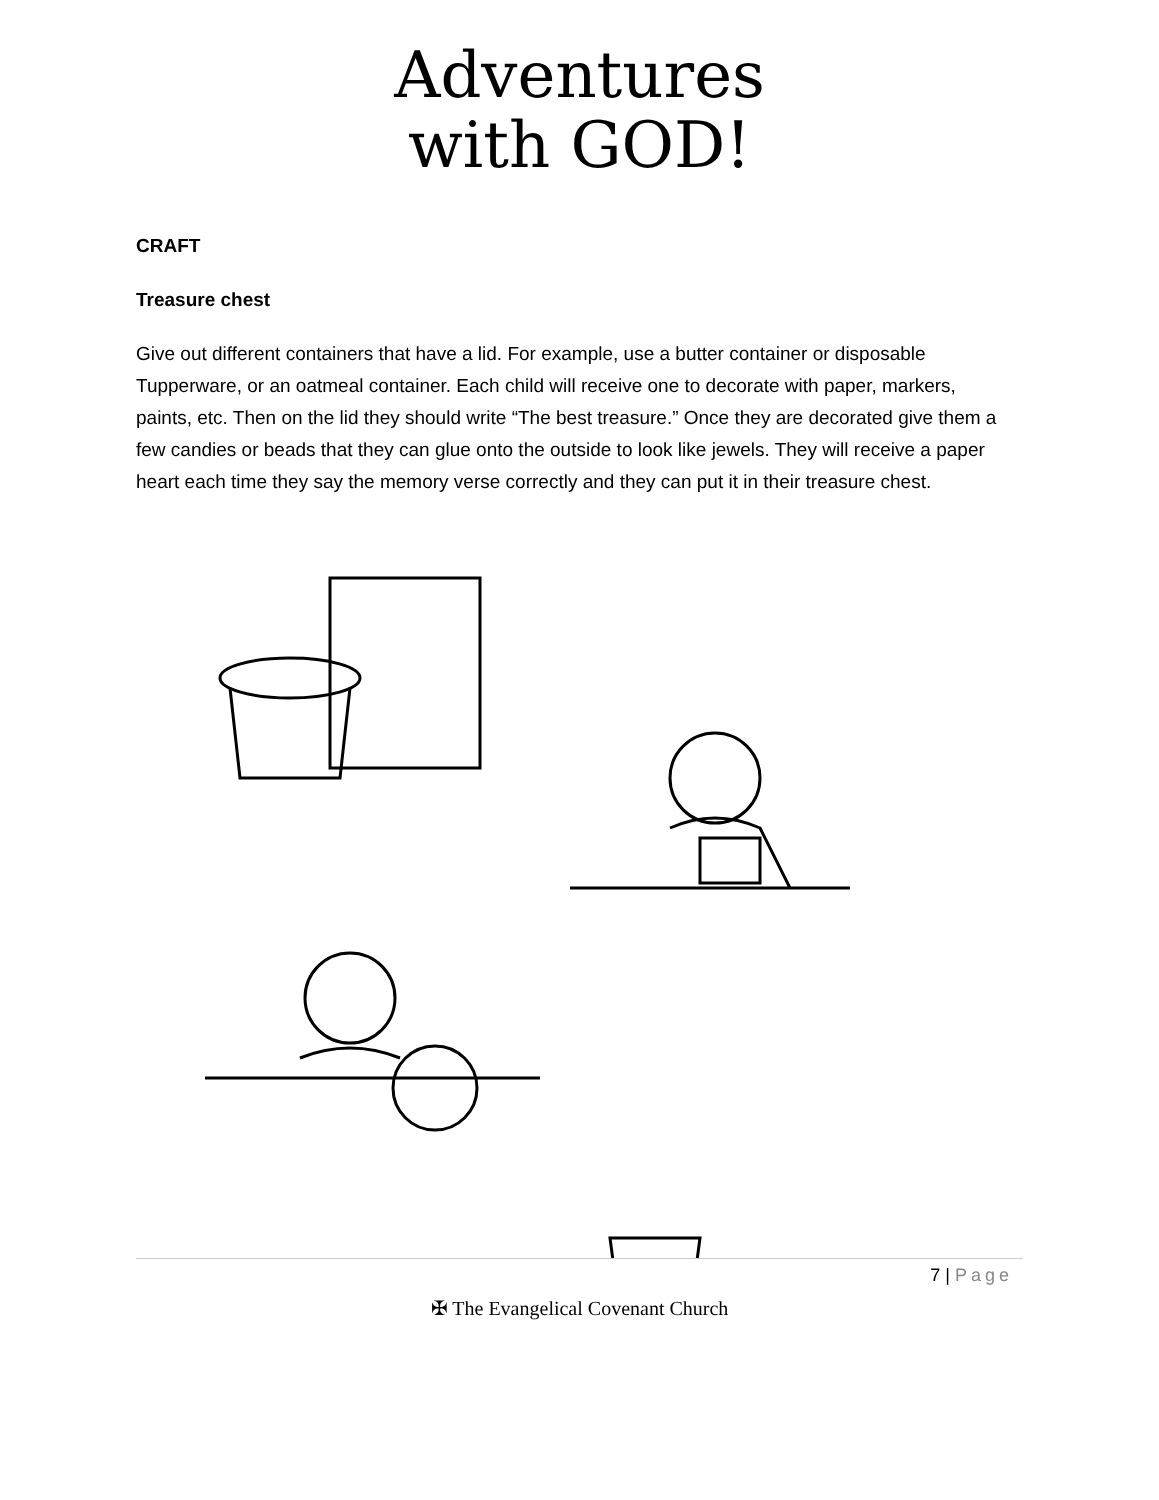Adventures
with GOD!
CRAFT
Treasure chest
Give out different containers that have a lid. For example, use a butter container or disposable Tupperware, or an oatmeal container. Each child will receive one to decorate with paper, markers, paints, etc. Then on the lid they should write “The best treasure.” Once they are decorated give them a few candies or beads that they can glue onto the outside to look like jewels. They will receive a paper heart each time they say the memory verse correctly and they can put it in their treasure chest.
7 | Page
✠ The Evangelical Covenant Church